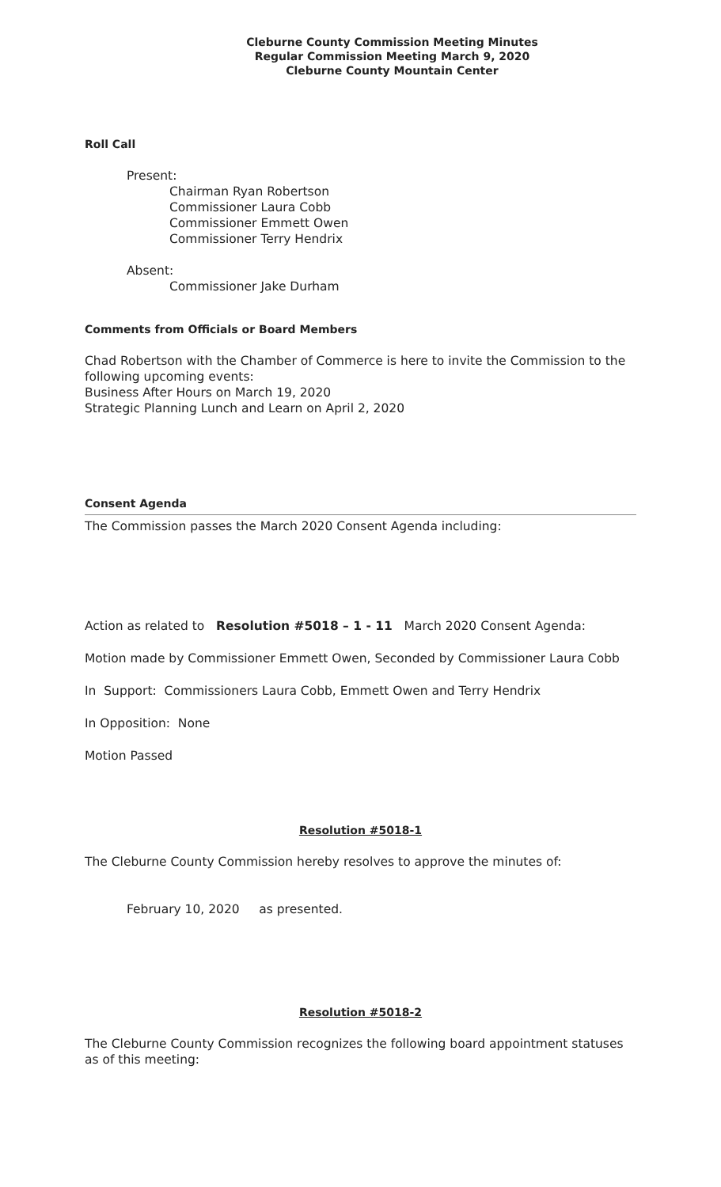Cleburne County Commission Meeting Minutes
Regular Commission Meeting March 9, 2020
Cleburne County Mountain Center
Roll Call
Present:
Chairman Ryan Robertson
Commissioner Laura Cobb
Commissioner Emmett Owen
Commissioner Terry Hendrix
Absent:
Commissioner Jake Durham
Comments from Officials or Board Members
Chad Robertson with the Chamber of Commerce is here to invite the Commission to the following upcoming events:
Business After Hours on March 19, 2020
Strategic Planning Lunch and Learn on April 2, 2020
Consent Agenda
The Commission passes the March 2020 Consent Agenda including:
Action as related to Resolution #5018 – 1 - 11 March 2020 Consent Agenda:
Motion made by Commissioner Emmett Owen, Seconded by Commissioner Laura Cobb
In Support: Commissioners Laura Cobb, Emmett Owen and Terry Hendrix
In Opposition: None
Motion Passed
Resolution #5018-1
The Cleburne County Commission hereby resolves to approve the minutes of:
February 10, 2020 as presented.
Resolution #5018-2
The Cleburne County Commission recognizes the following board appointment statuses as of this meeting: